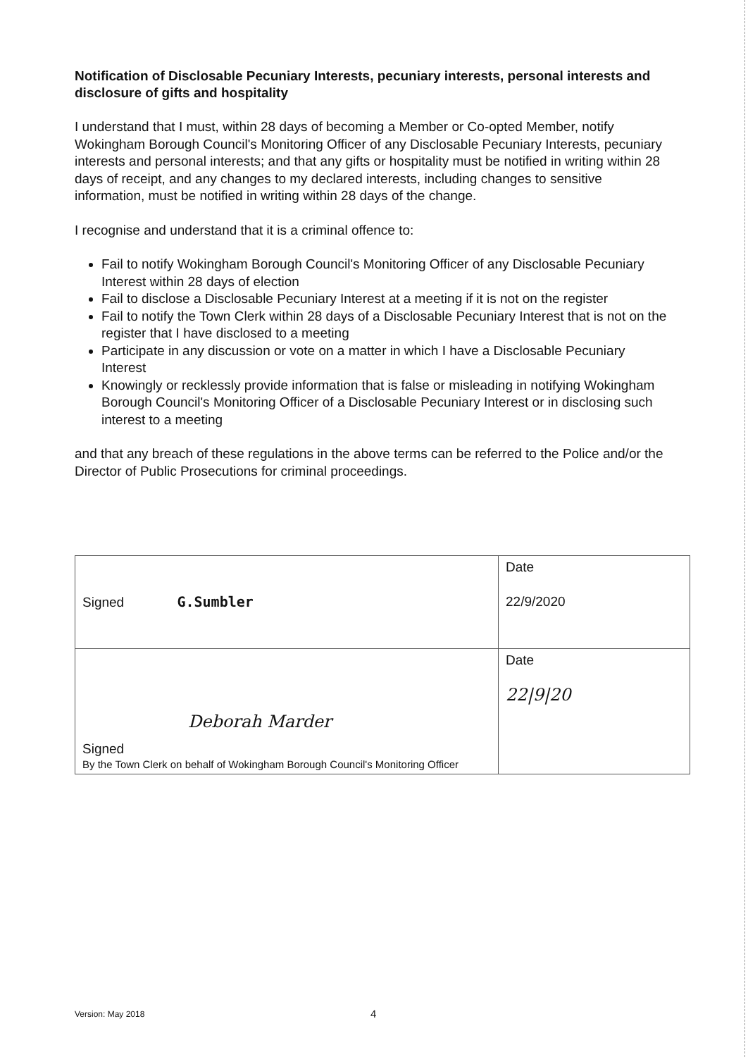Notification of Disclosable Pecuniary Interests, pecuniary interests, personal interests and disclosure of gifts and hospitality
I understand that I must, within 28 days of becoming a Member or Co-opted Member, notify Wokingham Borough Council's Monitoring Officer of any Disclosable Pecuniary Interests, pecuniary interests and personal interests; and that any gifts or hospitality must be notified in writing within 28 days of receipt, and any changes to my declared interests, including changes to sensitive information, must be notified in writing within 28 days of the change.
I recognise and understand that it is a criminal offence to:
Fail to notify Wokingham Borough Council's Monitoring Officer of any Disclosable Pecuniary Interest within 28 days of election
Fail to disclose a Disclosable Pecuniary Interest at a meeting if it is not on the register
Fail to notify the Town Clerk within 28 days of a Disclosable Pecuniary Interest that is not on the register that I have disclosed to a meeting
Participate in any discussion or vote on a matter in which I have a Disclosable Pecuniary Interest
Knowingly or recklessly provide information that is false or misleading in notifying Wokingham Borough Council's Monitoring Officer of a Disclosable Pecuniary Interest or in disclosing such interest to a meeting
and that any breach of these regulations in the above terms can be referred to the Police and/or the Director of Public Prosecutions for criminal proceedings.
| Signed G.Sumbler | Date 22/9/2020 |
| Deborah Marder Signed By the Town Clerk on behalf of Wokingham Borough Council's Monitoring Officer | Date 22/9/20 |
Version: May 2018 4